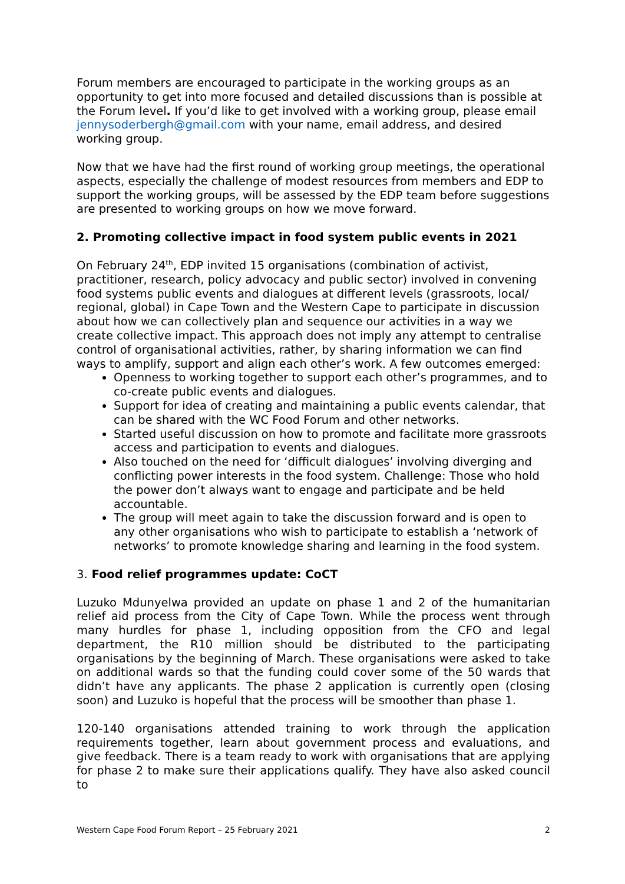Forum members are encouraged to participate in the working groups as an opportunity to get into more focused and detailed discussions than is possible at the Forum level. If you’d like to get involved with a working group, please email jennysoderbergh@gmail.com with your name, email address, and desired working group.
Now that we have had the first round of working group meetings, the operational aspects, especially the challenge of modest resources from members and EDP to support the working groups, will be assessed by the EDP team before suggestions are presented to working groups on how we move forward.
2. Promoting collective impact in food system public events in 2021
On February 24<sup>th</sup>, EDP invited 15 organisations (combination of activist, practitioner, research, policy advocacy and public sector) involved in convening food systems public events and dialogues at different levels (grassroots, local/ regional, global) in Cape Town and the Western Cape to participate in discussion about how we can collectively plan and sequence our activities in a way we create collective impact. This approach does not imply any attempt to centralise control of organisational activities, rather, by sharing information we can find ways to amplify, support and align each other’s work. A few outcomes emerged:
Openness to working together to support each other’s programmes, and to co-create public events and dialogues.
Support for idea of creating and maintaining a public events calendar, that can be shared with the WC Food Forum and other networks.
Started useful discussion on how to promote and facilitate more grassroots access and participation to events and dialogues.
Also touched on the need for ‘difficult dialogues’ involving diverging and conflicting power interests in the food system. Challenge: Those who hold the power don’t always want to engage and participate and be held accountable.
The group will meet again to take the discussion forward and is open to any other organisations who wish to participate to establish a ‘network of networks’ to promote knowledge sharing and learning in the food system.
3. Food relief programmes update: CoCT
Luzuko Mdunyelwa provided an update on phase 1 and 2 of the humanitarian relief aid process from the City of Cape Town. While the process went through many hurdles for phase 1, including opposition from the CFO and legal department, the R10 million should be distributed to the participating organisations by the beginning of March. These organisations were asked to take on additional wards so that the funding could cover some of the 50 wards that didn’t have any applicants. The phase 2 application is currently open (closing soon) and Luzuko is hopeful that the process will be smoother than phase 1.
120-140 organisations attended training to work through the application requirements together, learn about government process and evaluations, and give feedback. There is a team ready to work with organisations that are applying for phase 2 to make sure their applications qualify. They have also asked council to
Western Cape Food Forum Report – 25 February 2021 2